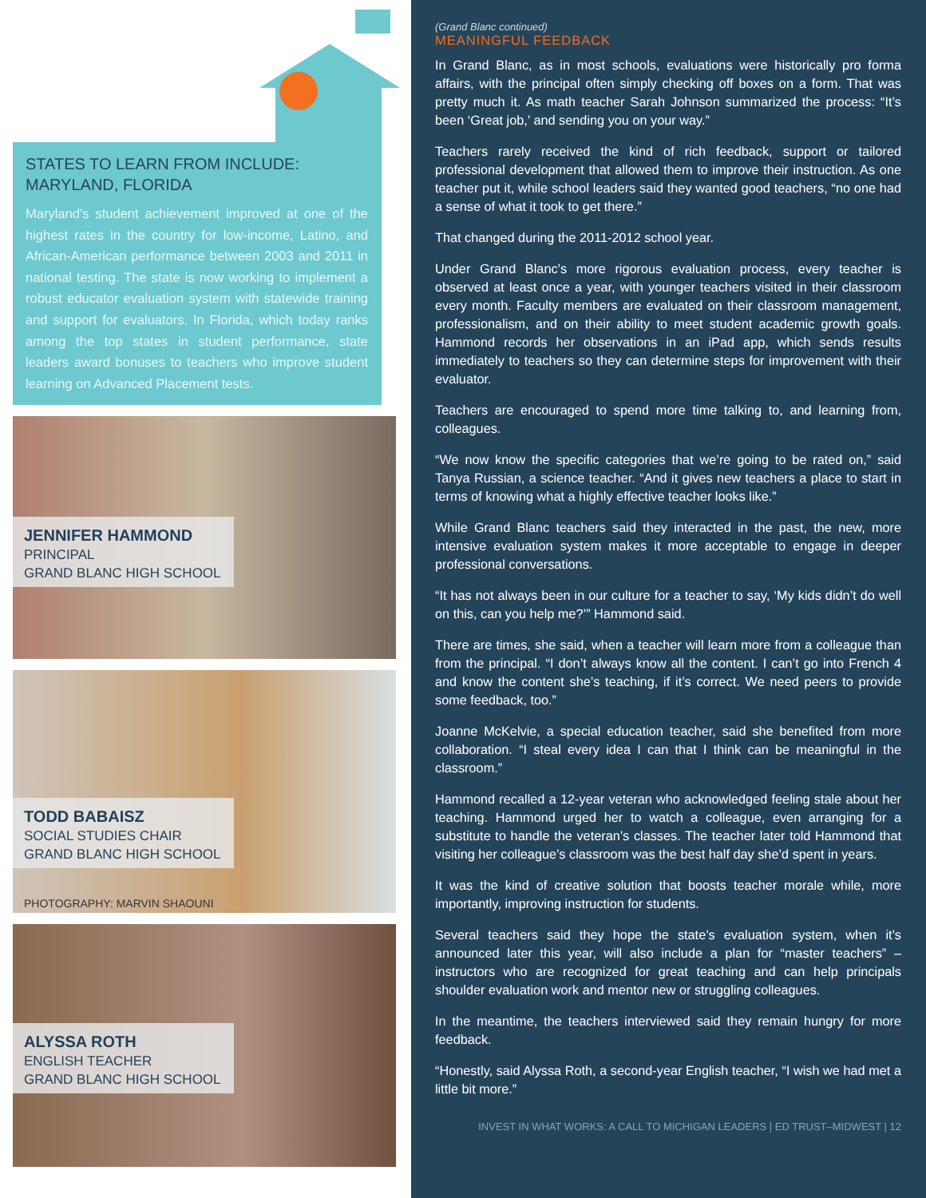STATES TO LEARN FROM INCLUDE:
MARYLAND, FLORIDA
Maryland’s student achievement improved at one of the highest rates in the country for low-income, Latino, and African-American performance between 2003 and 2011 in national testing. The state is now working to implement a robust educator evaluation system with statewide training and support for evaluators. In Florida, which today ranks among the top states in student performance, state leaders award bonuses to teachers who improve student learning on Advanced Placement tests.
JENNIFER HAMMOND
PRINCIPAL
GRAND BLANC HIGH SCHOOL
TODD BABAISZ
SOCIAL STUDIES CHAIR
GRAND BLANC HIGH SCHOOL
PHOTOGRAPHY: MARVIN SHAOUNI
ALYSSA ROTH
ENGLISH TEACHER
GRAND BLANC HIGH SCHOOL
(Grand Blanc continued)
MEANINGFUL FEEDBACK
In Grand Blanc, as in most schools, evaluations were historically pro forma affairs, with the principal often simply checking off boxes on a form. That was pretty much it. As math teacher Sarah Johnson summarized the process: “It’s been ‘Great job,’ and sending you on your way.”
Teachers rarely received the kind of rich feedback, support or tailored professional development that allowed them to improve their instruction. As one teacher put it, while school leaders said they wanted good teachers, “no one had a sense of what it took to get there.”
That changed during the 2011-2012 school year.
Under Grand Blanc’s more rigorous evaluation process, every teacher is observed at least once a year, with younger teachers visited in their classroom every month. Faculty members are evaluated on their classroom management, professionalism, and on their ability to meet student academic growth goals. Hammond records her observations in an iPad app, which sends results immediately to teachers so they can determine steps for improvement with their evaluator.
Teachers are encouraged to spend more time talking to, and learning from, colleagues.
“We now know the specific categories that we’re going to be rated on,” said Tanya Russian, a science teacher. “And it gives new teachers a place to start in terms of knowing what a highly effective teacher looks like.”
While Grand Blanc teachers said they interacted in the past, the new, more intensive evaluation system makes it more acceptable to engage in deeper professional conversations.
“It has not always been in our culture for a teacher to say, ‘My kids didn’t do well on this, can you help me?’” Hammond said.
There are times, she said, when a teacher will learn more from a colleague than from the principal. “I don’t always know all the content. I can’t go into French 4 and know the content she’s teaching, if it’s correct. We need peers to provide some feedback, too.”
Joanne McKelvie, a special education teacher, said she benefited from more collaboration. “I steal every idea I can that I think can be meaningful in the classroom.”
Hammond recalled a 12-year veteran who acknowledged feeling stale about her teaching. Hammond urged her to watch a colleague, even arranging for a substitute to handle the veteran’s classes. The teacher later told Hammond that visiting her colleague’s classroom was the best half day she’d spent in years.
It was the kind of creative solution that boosts teacher morale while, more importantly, improving instruction for students.
Several teachers said they hope the state’s evaluation system, when it’s announced later this year, will also include a plan for “master teachers” – instructors who are recognized for great teaching and can help principals shoulder evaluation work and mentor new or struggling colleagues.
In the meantime, the teachers interviewed said they remain hungry for more feedback.
“Honestly, said Alyssa Roth, a second-year English teacher, “I wish we had met a little bit more.”
INVEST IN WHAT WORKS: A CALL TO MICHIGAN LEADERS | ED TRUST–MIDWEST | 12